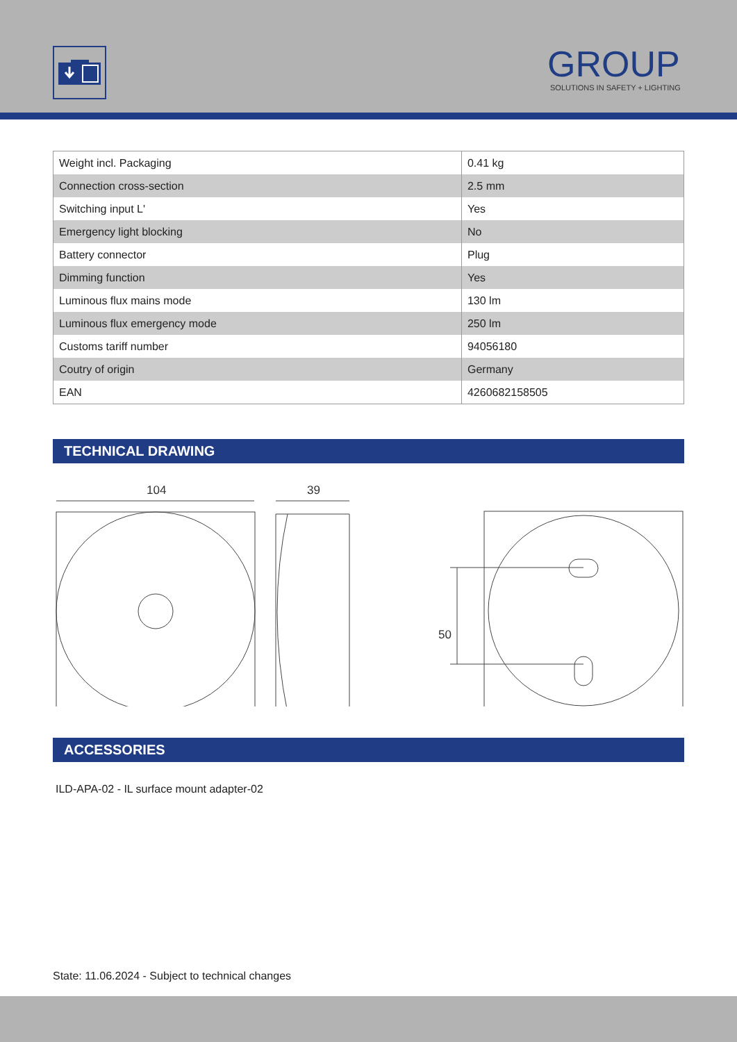GROUP
SOLUTIONS IN SAFETY + LIGHTING
| Weight incl. Packaging | 0.41 kg |
| Connection cross-section | 2.5 mm |
| Switching input L' | Yes |
| Emergency light blocking | No |
| Battery connector | Plug |
| Dimming function | Yes |
| Luminous flux mains mode | 130 lm |
| Luminous flux emergency mode | 250 lm |
| Customs tariff number | 94056180 |
| Coutry of origin | Germany |
| EAN | 4260682158505 |
TECHNICAL DRAWING
104
39
50
ACCESSORIES
ILD-APA-02 - IL surface mount adapter-02
State: 11.06.2024 - Subject to technical changes